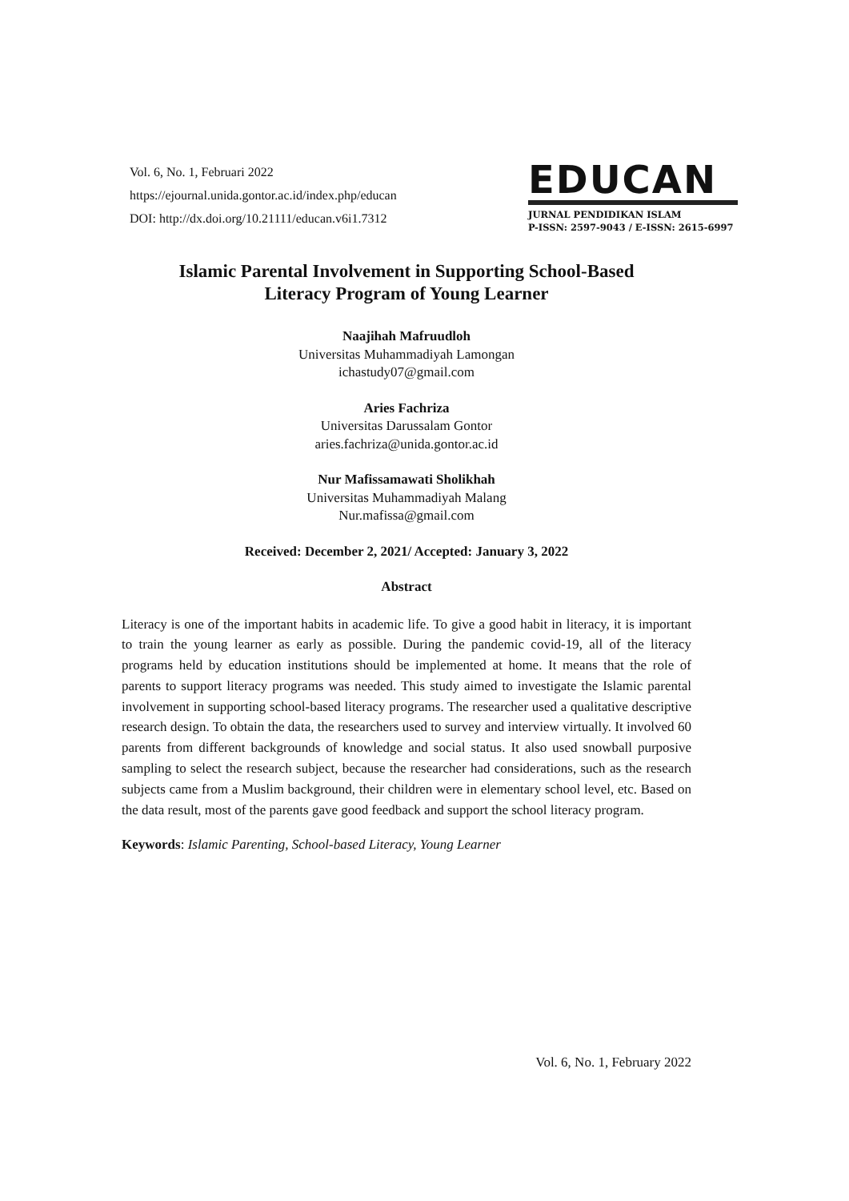Vol. 6, No. 1, Februari 2022
https://ejournal.unida.gontor.ac.id/index.php/educan
DOI: http://dx.doi.org/10.21111/educan.v6i1.7312
EDUCAN
JURNAL PENDIDIKAN ISLAM
P-ISSN: 2597-9043 / E-ISSN: 2615-6997
Islamic Parental Involvement in Supporting School-Based
Literacy Program of Young Learner
Naajihah Mafruudloh
Universitas Muhammadiyah Lamongan
ichastudy07@gmail.com
Aries Fachriza
Universitas Darussalam Gontor
aries.fachriza@unida.gontor.ac.id
Nur Mafissamawati Sholikhah
Universitas Muhammadiyah Malang
Nur.mafissa@gmail.com
Received: December 2, 2021/ Accepted: January 3, 2022
Abstract
Literacy is one of the important habits in academic life. To give a good habit in literacy, it is important to train the young learner as early as possible. During the pandemic covid-19, all of the literacy programs held by education institutions should be implemented at home. It means that the role of parents to support literacy programs was needed. This study aimed to investigate the Islamic parental involvement in supporting school-based literacy programs. The researcher used a qualitative descriptive research design. To obtain the data, the researchers used to survey and interview virtually. It involved 60 parents from different backgrounds of knowledge and social status. It also used snowball purposive sampling to select the research subject, because the researcher had considerations, such as the research subjects came from a Muslim background, their children were in elementary school level, etc. Based on the data result, most of the parents gave good feedback and support the school literacy program.
Keywords: Islamic Parenting, School-based Literacy, Young Learner
Vol. 6, No. 1, February 2022